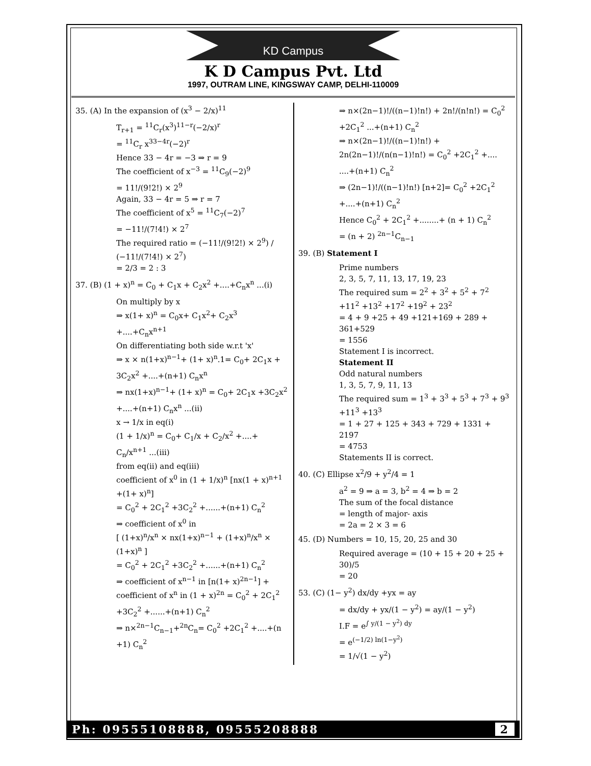KD Campus
K D Campus Pvt. Ltd
1997, OUTRAM LINE, KINGSWAY CAMP, DELHI-110009
35. (A) In the expansion of (x<sup>3</sup> − 2/x)<sup>11</sup>
T<sub>r+1</sub> = <sup>11</sup>C<sub>r</sub>(x<sup>3</sup>)<sup>11−r</sup>(−2/x)<sup>r</sup>
= <sup>11</sup>C<sub>r</sub> x<sup>33−4r</sup>(−2)<sup>r</sup>
Hence 33 − 4r = −3 ⇒ r = 9
The coefficient of x<sup>−3</sup> = <sup>11</sup>C<sub>9</sub>(−2)<sup>9</sup>
= 11!/(9!2!) × 2<sup>9</sup>
Again, 33 − 4r = 5 ⇒ r = 7
The coefficient of x<sup>5</sup> = <sup>11</sup>C<sub>7</sub>(−2)<sup>7</sup>
= −11!/(7!4!) × 2<sup>7</sup>
The required ratio = (−11!/(9!2!) × 2<sup>9</sup>) / (−11!/(7!4!) × 2<sup>7</sup>)
= 2/3 = 2 : 3
37. (B) (1 + x)<sup>n</sup> = C<sub>0</sub> + C<sub>1</sub>x + C<sub>2</sub>x<sup>2</sup> +....+C<sub>n</sub>x<sup>n</sup> ...(i)
On multiply by x
⇒ x(1+ x)<sup>n</sup> = C<sub>0</sub>x+ C<sub>1</sub>x<sup>2</sup>+ C<sub>2</sub>x<sup>3</sup> +....+C<sub>n</sub>x<sup>n+1</sup>
On differentiating both side w.r.t 'x'
⇒ x × n(1+x)<sup>n−1</sup>+ (1+ x)<sup>n</sup>.1= C<sub>0</sub>+ 2C<sub>1</sub>x + 3C<sub>2</sub>x<sup>2</sup> +....+(n+1) C<sub>n</sub>x<sup>n</sup>
⇒ nx(1+x)<sup>n−1</sup>+ (1+ x)<sup>n</sup> = C<sub>0</sub>+ 2C<sub>1</sub>x +3C<sub>2</sub>x<sup>2</sup> +....+(n+1) C<sub>n</sub>x<sup>n</sup> ...(ii)
x → 1/x in eq(i)
(1 + 1/x)<sup>n</sup> = C<sub>0</sub>+ C<sub>1</sub>/x + C<sub>2</sub>/x<sup>2</sup> +....+ C<sub>n</sub>/x<sup>n+1</sup> ...(iii)
from eq(ii) and eq(iii)
coefficient of x<sup>0</sup> in (1 + 1/x)<sup>n</sup> [nx(1 + x)<sup>n+1</sup> +(1+ x)<sup>n</sup>]
= C<sub>0</sub><sup>2</sup> + 2C<sub>1</sub><sup>2</sup> +3C<sub>2</sub><sup>2</sup> +......+(n+1) C<sub>n</sub><sup>2</sup>
⇒ coefficient of x<sup>0</sup> in
[ (1+x)<sup>n</sup>/x<sup>n</sup> × nx(1+x)<sup>n−1</sup> + (1+x)<sup>n</sup>/x<sup>n</sup> × (1+x)<sup>n</sup> ]
= C<sub>0</sub><sup>2</sup> + 2C<sub>1</sub><sup>2</sup> +3C<sub>2</sub><sup>2</sup> +......+(n+1) C<sub>n</sub><sup>2</sup>
⇒ coefficient of x<sup>n−1</sup> in [n(1+ x)<sup>2n−1</sup>] + coefficient of x<sup>n</sup> in (1 + x)<sup>2n</sup> = C<sub>0</sub><sup>2</sup> + 2C<sub>1</sub><sup>2</sup> +3C<sub>2</sub><sup>2</sup> +......+(n+1) C<sub>n</sub><sup>2</sup>
⇒ n×<sup>2n−1</sup>C<sub>n−1</sub>+<sup>2n</sup>C<sub>n</sub>= C<sub>0</sub><sup>2</sup> +2C<sub>1</sub><sup>2</sup> +....+(n +1) C<sub>n</sub><sup>2</sup>
⇒ n×(2n−1)!/((n−1)!n!) + 2n!/(n!n!) = C<sub>0</sub><sup>2</sup> +2C<sub>1</sub><sup>2</sup> ...+(n+1) C<sub>n</sub><sup>2</sup>
⇒ n×(2n−1)!/((n−1)!n!) + 2n(2n−1)!/(n(n−1)!n!) = C<sub>0</sub><sup>2</sup> +2C<sub>1</sub><sup>2</sup> +....
....+(n+1) C<sub>n</sub><sup>2</sup>
⇒ (2n−1)!/((n−1)!n!) [n+2]= C<sub>0</sub><sup>2</sup> +2C<sub>1</sub><sup>2</sup> +....+(n+1) C<sub>n</sub><sup>2</sup>
Hence C<sub>0</sub><sup>2</sup> + 2C<sub>1</sub><sup>2</sup> +........+ (n + 1) C<sub>n</sub><sup>2</sup>
= (n + 2) <sup>2n−1</sup>C<sub>n−1</sub>
39. (B) Statement I
Prime numbers
2, 3, 5, 7, 11, 13, 17, 19, 23
The required sum = 2<sup>2</sup> + 3<sup>2</sup> + 5<sup>2</sup> + 7<sup>2</sup> +11<sup>2</sup> +13<sup>2</sup> +17<sup>2</sup> +19<sup>2</sup> + 23<sup>2</sup>
= 4 + 9 +25 + 49 +121+169 + 289 + 361+529
= 1556
Statement I is incorrect.
Statement II
Odd natural numbers
1, 3, 5, 7, 9, 11, 13
The required sum = 1<sup>3</sup> + 3<sup>3</sup> + 5<sup>3</sup> + 7<sup>3</sup> + 9<sup>3</sup> +11<sup>3</sup> +13<sup>3</sup>
= 1 + 27 + 125 + 343 + 729 + 1331 + 2197
= 4753
Statements II is correct.
40. (C) Ellipse x<sup>2</sup>/9 + y<sup>2</sup>/4 = 1
a<sup>2</sup> = 9 ⇒ a = 3, b<sup>2</sup> = 4 ⇒ b = 2
The sum of the focal distance
= length of major- axis
= 2a = 2 × 3 = 6
45. (D) Numbers = 10, 15, 20, 25 and 30
Required average = (10 + 15 + 20 + 25 + 30)/5
= 20
53. (C) (1− y<sup>2</sup>) dx/dy +yx = ay
= dx/dy + yx/(1 − y<sup>2</sup>) = ay/(1 − y<sup>2</sup>)
I.F = e<sup>∫ y/(1 − y<sup>2</sup>) dy</sup>
= e<sup>(−1/2) ln(1−y<sup>2</sup>)</sup>
= 1/√(1 − y<sup>2</sup>)
Ph: 09555108888, 09555208888 2